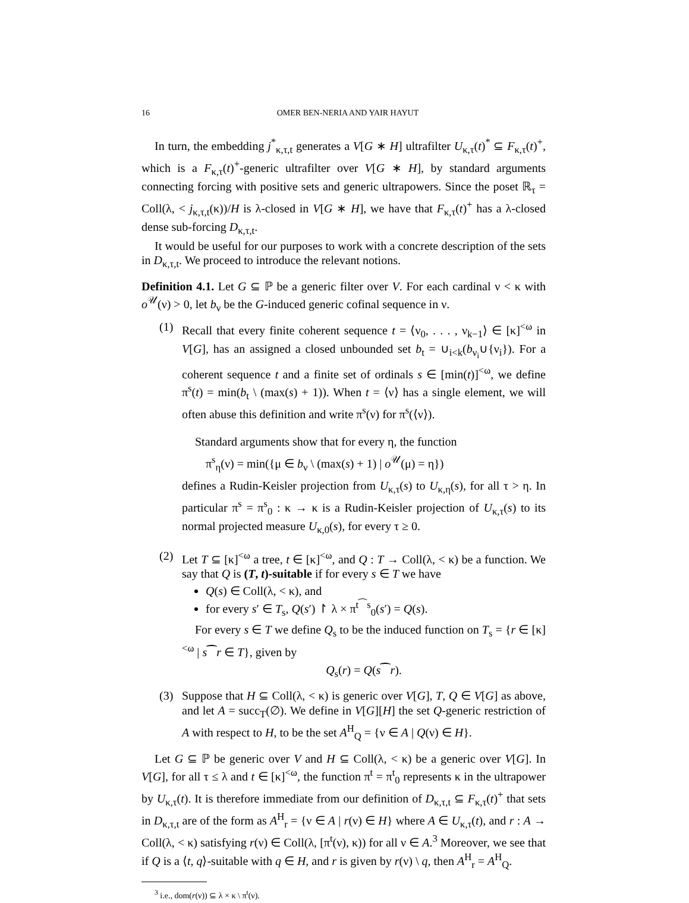16 OMER BEN-NERIA AND YAIR HAYUT
In turn, the embedding j<sup>*</sup><sub>κ,τ,t</sub> generates a V[G ∗ H] ultrafilter U<sub>κ,τ</sub>(t)<sup>*</sup> ⊆ F<sub>κ,τ</sub>(t)<sup>+</sup>, which is a F<sub>κ,τ</sub>(t)<sup>+</sup>-generic ultrafilter over V[G ∗ H], by standard arguments connecting forcing with positive sets and generic ultrapowers. Since the poset ℝ<sub>τ</sub> = Coll(λ, < j<sub>κ,τ,t</sub>(κ))/H is λ-closed in V[G ∗ H], we have that F<sub>κ,τ</sub>(t)<sup>+</sup> has a λ-closed dense sub-forcing D<sub>κ,τ,t</sub>.
It would be useful for our purposes to work with a concrete description of the sets in D<sub>κ,τ,t</sub>. We proceed to introduce the relevant notions.
Definition 4.1. Let G ⊆ ℙ be a generic filter over V. For each cardinal ν < κ with o<sup>𝒰</sup>(ν) > 0, let b<sub>ν</sub> be the G-induced generic cofinal sequence in ν.
(1) Recall that every finite coherent sequence t = ⟨ν<sub>0</sub>, . . . , ν<sub>k−1</sub>⟩ ∈ [κ]<sup><ω</sup> in V[G], has an assigned a closed unbounded set b<sub>t</sub> = ∪<sub>i<k</sub>(b<sub>ν<sub>i</sub></sub>∪{ν<sub>i</sub>}). For a coherent sequence t and a finite set of ordinals s ∈ [min(t)]<sup><ω</sup>, we define π<sup>s</sup>(t) = min(b<sub>t</sub> \ (max(s) + 1)). When t = ⟨ν⟩ has a single element, we will often abuse this definition and write π<sup>s</sup>(ν) for π<sup>s</sup>(⟨ν⟩).
Standard arguments show that for every η, the function
π<sup>s</sup><sub>η</sub>(ν) = min({μ ∈ b<sub>ν</sub> \ (max(s) + 1) | o<sup>𝒰</sup>(μ) = η})
defines a Rudin-Keisler projection from U<sub>κ,τ</sub>(s) to U<sub>κ,η</sub>(s), for all τ > η. In particular π<sup>s</sup> = π<sup>s</sup><sub>0</sub> : κ → κ is a Rudin-Keisler projection of U<sub>κ,τ</sub>(s) to its normal projected measure U<sub>κ,0</sub>(s), for every τ ≥ 0.
(2) Let T ⊆ [κ]<sup><ω</sup> a tree, t ∈ [κ]<sup><ω</sup>, and Q : T → Coll(λ, < κ) be a function. We say that Q is (T, t)-suitable if for every s ∈ T we have
Q(s) ∈ Coll(λ, < κ), and
for every s′ ∈ T<sub>s</sub>, Q(s′) ↾ λ × π<sup>t⁀s</sup><sub>0</sub>(s′) = Q(s).
For every s ∈ T we define Q<sub>s</sub> to be the induced function on T<sub>s</sub> = {r ∈ [κ]<sup><ω</sup> | s⁀r ∈ T}, given by
Q<sub>s</sub>(r) = Q(s⁀r).
(3) Suppose that H ⊆ Coll(λ, < κ) is generic over V[G], T, Q ∈ V[G] as above, and let A = succ<sub>T</sub>(∅). We define in V[G][H] the set Q-generic restriction of A with respect to H, to be the set A<sup>H</sup><sub>Q</sub> = {ν ∈ A | Q(ν) ∈ H}.
Let G ⊆ ℙ be generic over V and H ⊆ Coll(λ, < κ) be a generic over V[G]. In V[G], for all τ ≤ λ and t ∈ [κ]<sup><ω</sup>, the function π<sup>t</sup> = π<sup>t</sup><sub>0</sub> represents κ in the ultrapower by U<sub>κ,τ</sub>(t). It is therefore immediate from our definition of D<sub>κ,τ,t</sub> ⊆ F<sub>κ,τ</sub>(t)<sup>+</sup> that sets in D<sub>κ,τ,t</sub> are of the form as A<sup>H</sup><sub>r</sub> = {ν ∈ A | r(ν) ∈ H} where A ∈ U<sub>κ,τ</sub>(t), and r : A → Coll(λ, < κ) satisfying r(ν) ∈ Coll(λ, [π<sup>t</sup>(ν), κ)) for all ν ∈ A.<sup>3</sup> Moreover, we see that if Q is a ⟨t, q⟩-suitable with q ∈ H, and r is given by r(ν) \ q, then A<sup>H</sup><sub>r</sub> = A<sup>H</sup><sub>Q</sub>.
<sup>3</sup> i.e., dom(r(ν)) ⊆ λ × κ \ π<sup>t</sup>(ν).